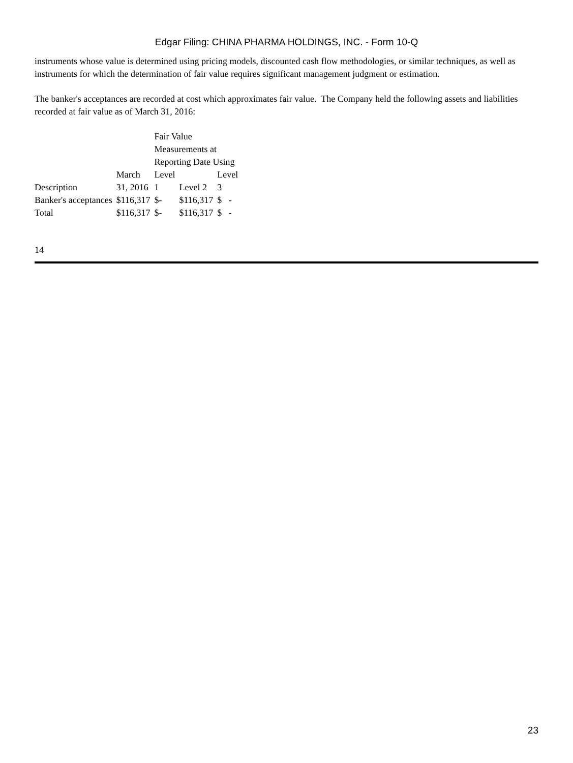Edgar Filing: CHINA PHARMA HOLDINGS, INC. - Form 10-Q
instruments whose value is determined using pricing models, discounted cash flow methodologies, or similar techniques, as well as instruments for which the determination of fair value requires significant management judgment or estimation.
The banker's acceptances are recorded at cost which approximates fair value. The Company held the following assets and liabilities recorded at fair value as of March 31, 2016:
| | | Fair Value Measurements at Reporting Date Using | | |
| --- | --- | --- | --- | --- |
| Description | March 31, 2016 | Level 1 | Level 2 | Level 3 |
| Banker's acceptances | $116,317 | $- | $116,317 | $ - |
| Total | $116,317 | $- | $116,317 | $ - |
14
23